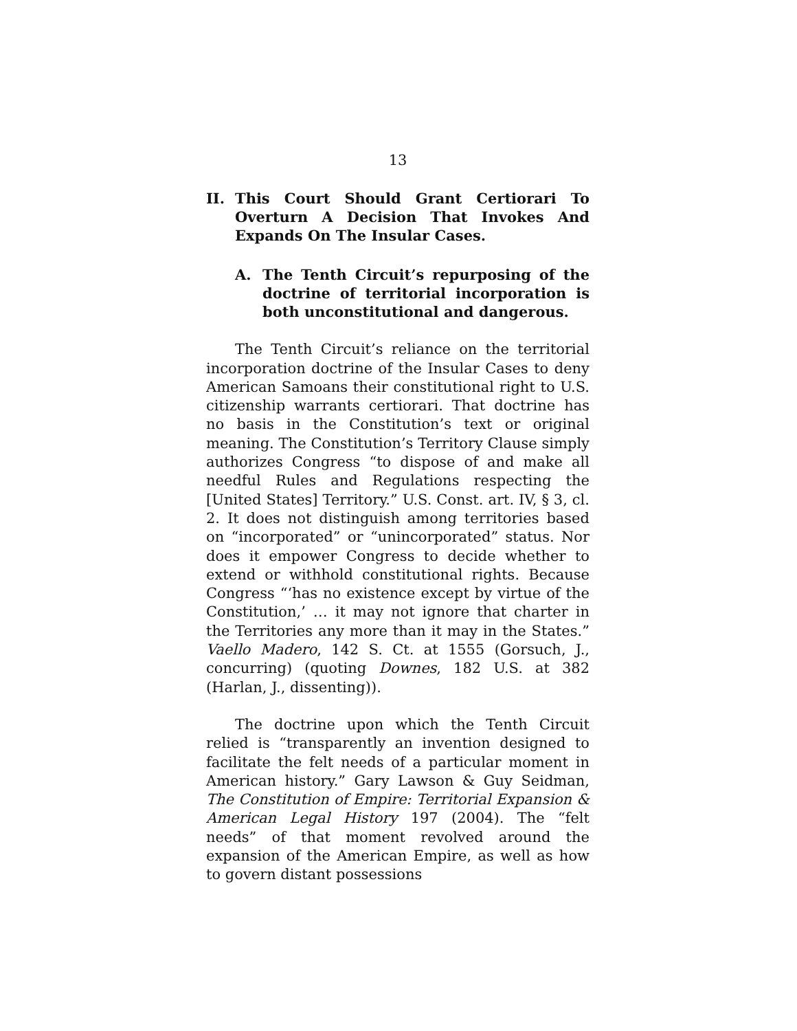13
II. This Court Should Grant Certiorari To Overturn A Decision That Invokes And Expands On The Insular Cases.
A. The Tenth Circuit’s repurposing of the doctrine of territorial incorporation is both unconstitutional and dangerous.
The Tenth Circuit’s reliance on the territorial incorporation doctrine of the Insular Cases to deny American Samoans their constitutional right to U.S. citizenship warrants certiorari. That doctrine has no basis in the Constitution’s text or original meaning. The Constitution’s Territory Clause simply authorizes Congress “to dispose of and make all needful Rules and Regulations respecting the [United States] Territory.” U.S. Const. art. IV, § 3, cl. 2. It does not distinguish among territories based on “incorporated” or “unincorporated” status. Nor does it empower Congress to decide whether to extend or withhold constitutional rights. Because Congress “‘has no existence except by virtue of the Constitution,’ … it may not ignore that charter in the Territories any more than it may in the States.” Vaello Madero, 142 S. Ct. at 1555 (Gorsuch, J., concurring) (quoting Downes, 182 U.S. at 382 (Harlan, J., dissenting)).
The doctrine upon which the Tenth Circuit relied is “transparently an invention designed to facilitate the felt needs of a particular moment in American history.” Gary Lawson & Guy Seidman, The Constitution of Empire: Territorial Expansion & American Legal History 197 (2004). The “felt needs” of that moment revolved around the expansion of the American Empire, as well as how to govern distant possessions